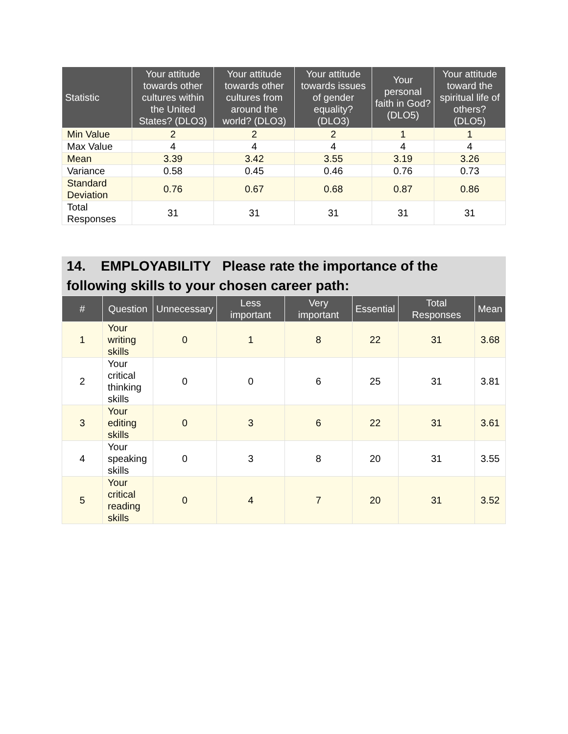| Statistic | Your attitude towards other cultures within the United States? (DLO3) | Your attitude towards other cultures from around the world? (DLO3) | Your attitude towards issues of gender equality? (DLO3) | Your personal faith in God? (DLO5) | Your attitude toward the spiritual life of others? (DLO5) |
| --- | --- | --- | --- | --- | --- |
| Min Value | 2 | 2 | 2 | 1 | 1 |
| Max Value | 4 | 4 | 4 | 4 | 4 |
| Mean | 3.39 | 3.42 | 3.55 | 3.19 | 3.26 |
| Variance | 0.58 | 0.45 | 0.46 | 0.76 | 0.73 |
| Standard Deviation | 0.76 | 0.67 | 0.68 | 0.87 | 0.86 |
| Total Responses | 31 | 31 | 31 | 31 | 31 |
14. EMPLOYABILITY Please rate the importance of the following skills to your chosen career path:
| # | Question | Unnecessary | Less important | Very important | Essential | Total Responses | Mean |
| --- | --- | --- | --- | --- | --- | --- | --- |
| 1 | Your writing skills | 0 | 1 | 8 | 22 | 31 | 3.68 |
| 2 | Your critical thinking skills | 0 | 0 | 6 | 25 | 31 | 3.81 |
| 3 | Your editing skills | 0 | 3 | 6 | 22 | 31 | 3.61 |
| 4 | Your speaking skills | 0 | 3 | 8 | 20 | 31 | 3.55 |
| 5 | Your critical reading skills | 0 | 4 | 7 | 20 | 31 | 3.52 |